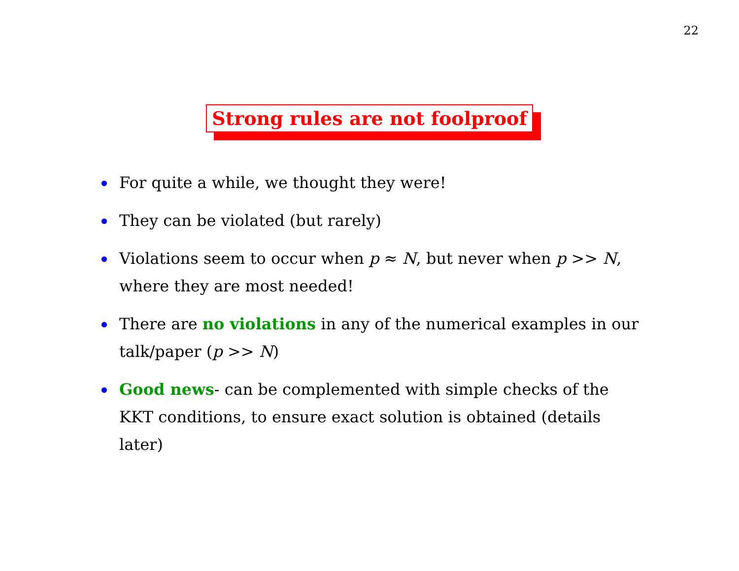22
Strong rules are not foolproof
For quite a while, we thought they were!
They can be violated (but rarely)
Violations seem to occur when p ≈ N, but never when p >> N, where they are most needed!
There are no violations in any of the numerical examples in our talk/paper (p >> N)
Good news- can be complemented with simple checks of the KKT conditions, to ensure exact solution is obtained (details later)